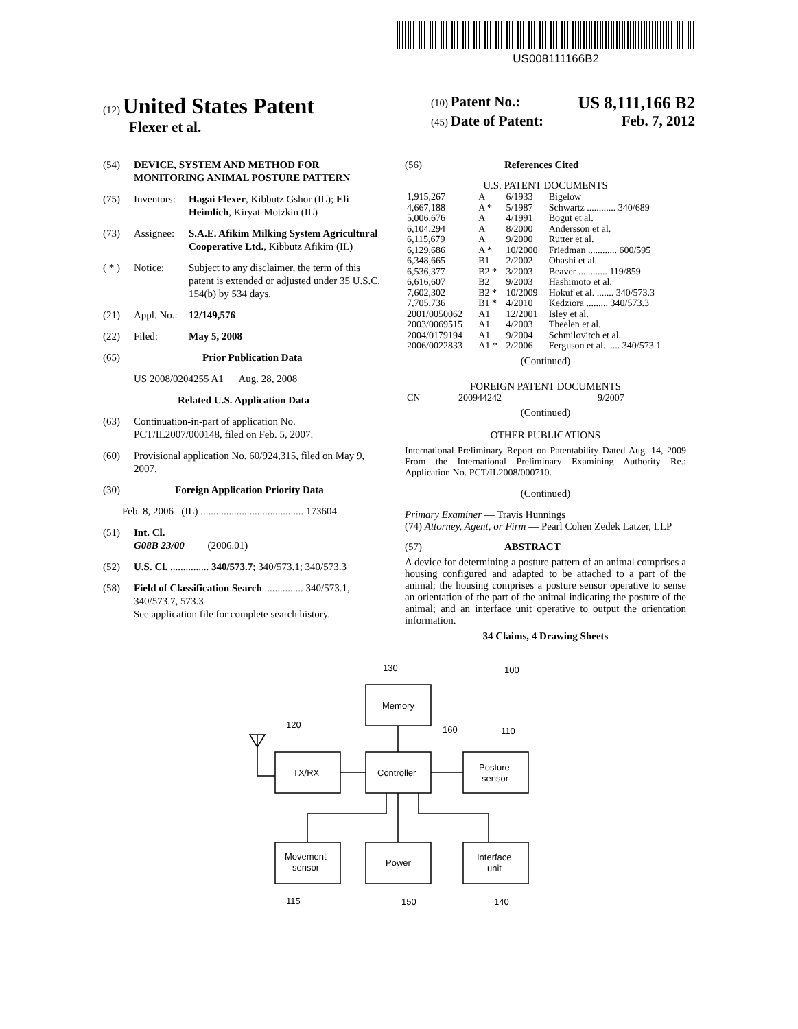US008111166B2
(12) United States Patent
Flexer et al.
(10) Patent No.: US 8,111,166 B2
(45) Date of Patent: Feb. 7, 2012
(54) DEVICE, SYSTEM AND METHOD FOR MONITORING ANIMAL POSTURE PATTERN
(75) Inventors: Hagai Flexer, Kibbutz Gshor (IL); Eli Heimlich, Kiryat-Motzkin (IL)
(73) Assignee: S.A.E. Afikim Milking System Agricultural Cooperative Ltd., Kibbutz Afikim (IL)
( * ) Notice: Subject to any disclaimer, the term of this patent is extended or adjusted under 35 U.S.C. 154(b) by 534 days.
(21) Appl. No.: 12/149,576
(22) Filed: May 5, 2008
(65) Prior Publication Data
US 2008/0204255 A1 Aug. 28, 2008
Related U.S. Application Data
(63) Continuation-in-part of application No. PCT/IL2007/000148, filed on Feb. 5, 2007.
(60) Provisional application No. 60/924,315, filed on May 9, 2007.
(30) Foreign Application Priority Data
Feb. 8, 2006 (IL) ........................................ 173604
(51) Int. Cl.
G08B 23/00 (2006.01)
(52) U.S. Cl. ............... 340/573.7; 340/573.1; 340/573.3
(58) Field of Classification Search ............... 340/573.1, 340/573.7, 573.3
See application file for complete search history.
(56) References Cited
U.S. PATENT DOCUMENTS
| 1,915,267 | A | 6/1933 | Bigelow |
| 4,667,188 | A * | 5/1987 | Schwartz ............ 340/689 |
| 5,006,676 | A | 4/1991 | Bogut et al. |
| 6,104,294 | A | 8/2000 | Andersson et al. |
| 6,115,679 | A | 9/2000 | Rutter et al. |
| 6,129,686 | A * | 10/2000 | Friedman ............ 600/595 |
| 6,348,665 | B1 | 2/2002 | Ohashi et al. |
| 6,536,377 | B2 * | 3/2003 | Beaver ............ 119/859 |
| 6,616,607 | B2 | 9/2003 | Hashimoto et al. |
| 7,602,302 | B2 * | 10/2009 | Hokuf et al. ....... 340/573.3 |
| 7,705,736 | B1 * | 4/2010 | Kedziora ......... 340/573.3 |
| 2001/0050062 | A1 | 12/2001 | Isley et al. |
| 2003/0069515 | A1 | 4/2003 | Theelen et al. |
| 2004/0179194 | A1 | 9/2004 | Schmilovitch et al. |
| 2006/0022833 | A1 * | 2/2006 | Ferguson et al. ..... 340/573.1 |
(Continued)
FOREIGN PATENT DOCUMENTS
| CN | 200944242 | 9/2007 |
(Continued)
OTHER PUBLICATIONS
International Preliminary Report on Patentability Dated Aug. 14, 2009 From the International Preliminary Examining Authority Re.: Application No. PCT/IL2008/000710.
(Continued)
Primary Examiner — Travis Hunnings
(74) Attorney, Agent, or Firm — Pearl Cohen Zedek Latzer, LLP
(57) ABSTRACT
A device for determining a posture pattern of an animal comprises a housing configured and adapted to be attached to a part of the animal; the housing comprises a posture sensor operative to sense an orientation of the part of the animal indicating the posture of the animal; and an interface unit operative to output the orientation information.
34 Claims, 4 Drawing Sheets
Memory
TX/RX
Controller
Posture
sensor
Movement
sensor
Power
Interface
unit
130
100
120
160
110
115
150
140